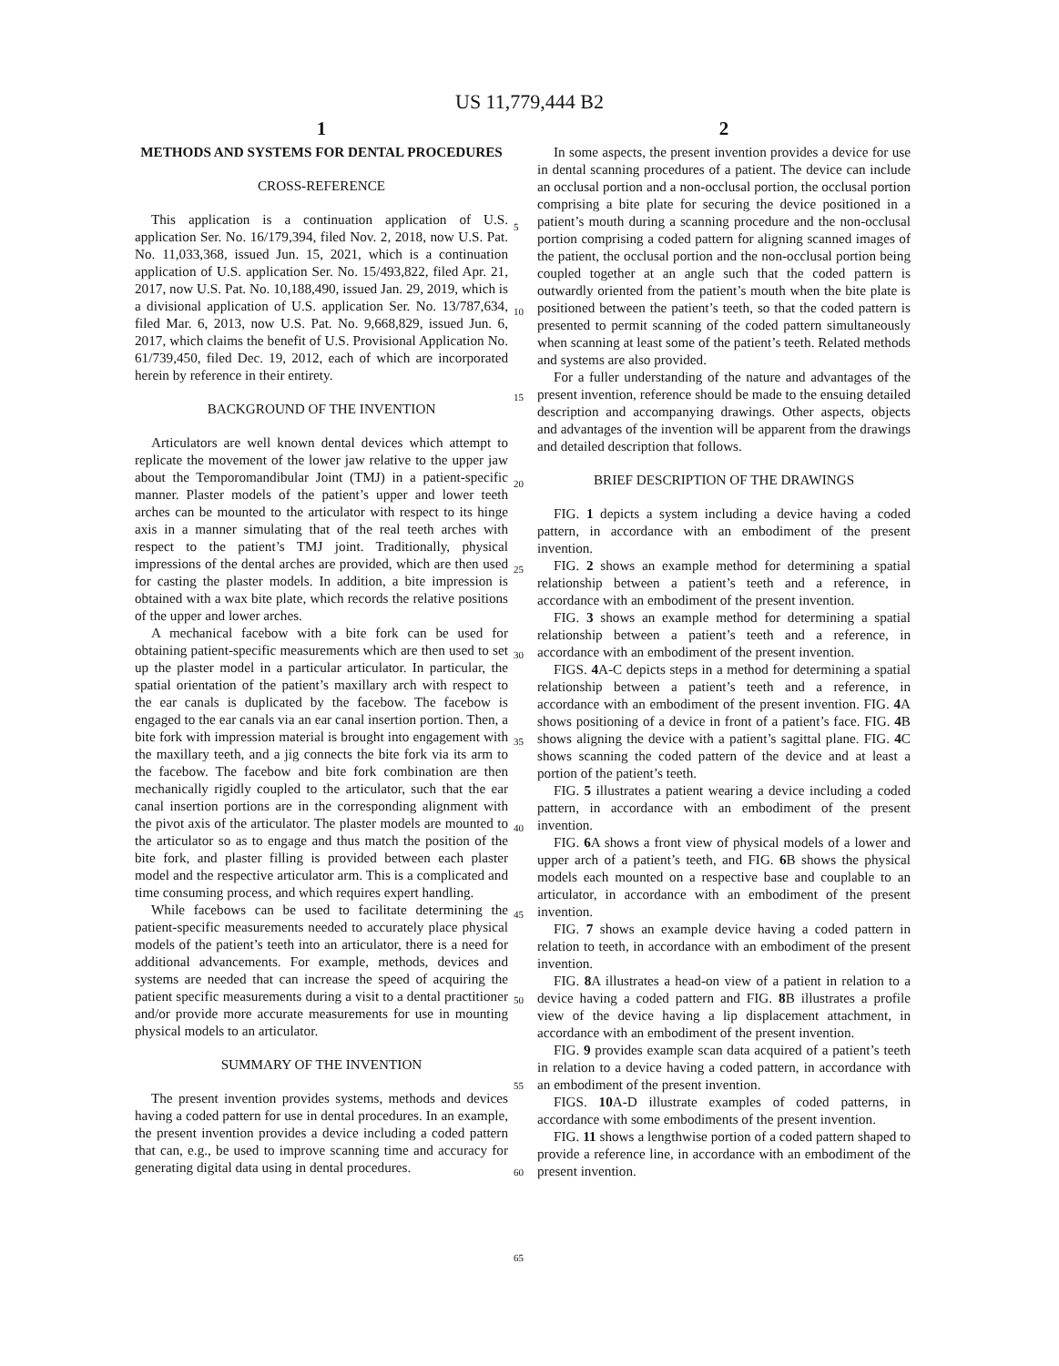US 11,779,444 B2
1
METHODS AND SYSTEMS FOR DENTAL PROCEDURES
CROSS-REFERENCE
This application is a continuation application of U.S. application Ser. No. 16/179,394, filed Nov. 2, 2018, now U.S. Pat. No. 11,033,368, issued Jun. 15, 2021, which is a continuation application of U.S. application Ser. No. 15/493,822, filed Apr. 21, 2017, now U.S. Pat. No. 10,188,490, issued Jan. 29, 2019, which is a divisional application of U.S. application Ser. No. 13/787,634, filed Mar. 6, 2013, now U.S. Pat. No. 9,668,829, issued Jun. 6, 2017, which claims the benefit of U.S. Provisional Application No. 61/739,450, filed Dec. 19, 2012, each of which are incorporated herein by reference in their entirety.
BACKGROUND OF THE INVENTION
Articulators are well known dental devices which attempt to replicate the movement of the lower jaw relative to the upper jaw about the Temporomandibular Joint (TMJ) in a patient-specific manner. Plaster models of the patient’s upper and lower teeth arches can be mounted to the articulator with respect to its hinge axis in a manner simulating that of the real teeth arches with respect to the patient’s TMJ joint. Traditionally, physical impressions of the dental arches are provided, which are then used for casting the plaster models. In addition, a bite impression is obtained with a wax bite plate, which records the relative positions of the upper and lower arches.
A mechanical facebow with a bite fork can be used for obtaining patient-specific measurements which are then used to set up the plaster model in a particular articulator. In particular, the spatial orientation of the patient’s maxillary arch with respect to the ear canals is duplicated by the facebow. The facebow is engaged to the ear canals via an ear canal insertion portion. Then, a bite fork with impression material is brought into engagement with the maxillary teeth, and a jig connects the bite fork via its arm to the facebow. The facebow and bite fork combination are then mechanically rigidly coupled to the articulator, such that the ear canal insertion portions are in the corresponding alignment with the pivot axis of the articulator. The plaster models are mounted to the articulator so as to engage and thus match the position of the bite fork, and plaster filling is provided between each plaster model and the respective articulator arm. This is a complicated and time consuming process, and which requires expert handling.
While facebows can be used to facilitate determining the patient-specific measurements needed to accurately place physical models of the patient’s teeth into an articulator, there is a need for additional advancements. For example, methods, devices and systems are needed that can increase the speed of acquiring the patient specific measurements during a visit to a dental practitioner and/or provide more accurate measurements for use in mounting physical models to an articulator.
SUMMARY OF THE INVENTION
The present invention provides systems, methods and devices having a coded pattern for use in dental procedures. In an example, the present invention provides a device including a coded pattern that can, e.g., be used to improve scanning time and accuracy for generating digital data using in dental procedures.
5
10
15
20
25
30
35
40
45
50
55
60
65
2
In some aspects, the present invention provides a device for use in dental scanning procedures of a patient. The device can include an occlusal portion and a non-occlusal portion, the occlusal portion comprising a bite plate for securing the device positioned in a patient’s mouth during a scanning procedure and the non-occlusal portion comprising a coded pattern for aligning scanned images of the patient, the occlusal portion and the non-occlusal portion being coupled together at an angle such that the coded pattern is outwardly oriented from the patient’s mouth when the bite plate is positioned between the patient’s teeth, so that the coded pattern is presented to permit scanning of the coded pattern simultaneously when scanning at least some of the patient’s teeth. Related methods and systems are also provided.
For a fuller understanding of the nature and advantages of the present invention, reference should be made to the ensuing detailed description and accompanying drawings. Other aspects, objects and advantages of the invention will be apparent from the drawings and detailed description that follows.
BRIEF DESCRIPTION OF THE DRAWINGS
FIG. 1 depicts a system including a device having a coded pattern, in accordance with an embodiment of the present invention.
FIG. 2 shows an example method for determining a spatial relationship between a patient’s teeth and a reference, in accordance with an embodiment of the present invention.
FIG. 3 shows an example method for determining a spatial relationship between a patient’s teeth and a reference, in accordance with an embodiment of the present invention.
FIGS. 4 A-C depicts steps in a method for determining a spatial relationship between a patient’s teeth and a reference, in accordance with an embodiment of the present invention. FIG. 4 A shows positioning of a device in front of a patient’s face. FIG. 4 B shows aligning the device with a patient’s sagittal plane. FIG. 4 C shows scanning the coded pattern of the device and at least a portion of the patient’s teeth.
FIG. 5 illustrates a patient wearing a device including a coded pattern, in accordance with an embodiment of the present invention.
FIG. 6 A shows a front view of physical models of a lower and upper arch of a patient’s teeth, and FIG. 6 B shows the physical models each mounted on a respective base and couplable to an articulator, in accordance with an embodiment of the present invention.
FIG. 7 shows an example device having a coded pattern in relation to teeth, in accordance with an embodiment of the present invention.
FIG. 8 A illustrates a head-on view of a patient in relation to a device having a coded pattern and FIG. 8 B illustrates a profile view of the device having a lip displacement attachment, in accordance with an embodiment of the present invention.
FIG. 9 provides example scan data acquired of a patient’s teeth in relation to a device having a coded pattern, in accordance with an embodiment of the present invention.
FIGS. 10 A-D illustrate examples of coded patterns, in accordance with some embodiments of the present invention.
FIG. 11 shows a lengthwise portion of a coded pattern shaped to provide a reference line, in accordance with an embodiment of the present invention.